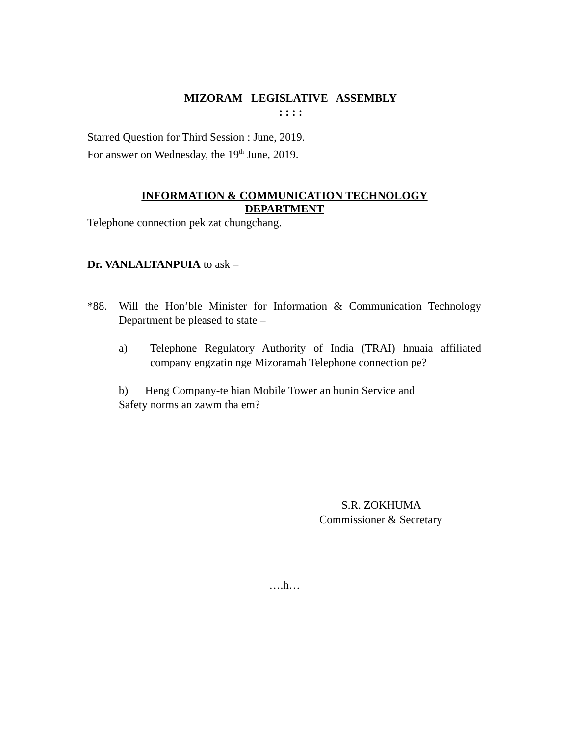MIZORAM LEGISLATIVE ASSEMBLY
: : : :
Starred Question for Third Session : June, 2019.
For answer on Wednesday, the 19<sup>th</sup> June, 2019.
INFORMATION & COMMUNICATION TECHNOLOGY
DEPARTMENT
Telephone connection pek zat chungchang.
Dr. VANLALTANPUIA to ask –
*88. Will the Hon’ble Minister for Information & Communication Technology Department be pleased to state –
a) Telephone Regulatory Authority of India (TRAI) hnuaia affiliated company engzatin nge Mizoramah Telephone connection pe?
b) Heng Company-te hian Mobile Tower an bunin Service and
Safety norms an zawm tha em?
S.R. ZOKHUMA
Commissioner & Secretary
….h…